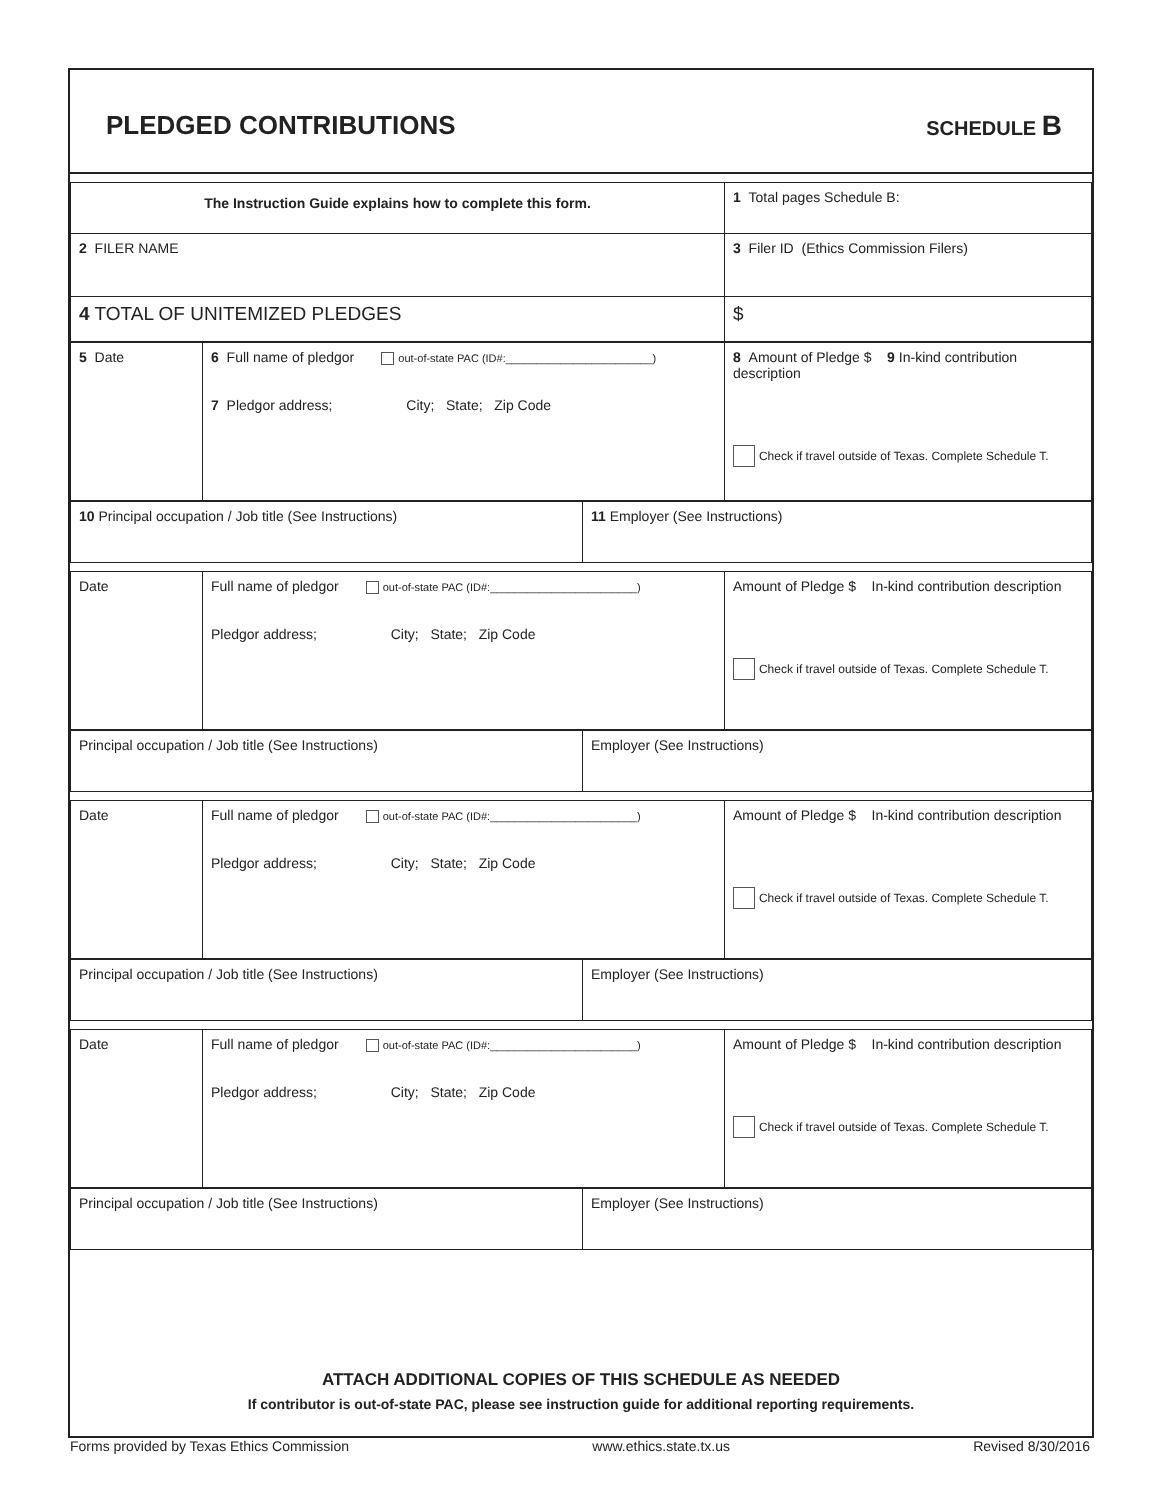PLEDGED CONTRIBUTIONS
SCHEDULE B
| The Instruction Guide explains how to complete this form. | 1 Total pages Schedule B: |
| 2 FILER NAME | 3 Filer ID (Ethics Commission Filers) |
| 4 TOTAL OF UNITEMIZED PLEDGES | $ |
| 5 Date | 6 Full name of pledgor out-of-state PAC (ID#:________________________) 7 Pledgor address; City; State; Zip Code | 8 Amount of Pledge $ 9 In-kind contribution description Check if travel outside of Texas. Complete Schedule T. |
| 10 Principal occupation / Job title (See Instructions) | 11 Employer (See Instructions) |
| Date | Full name of pledgor out-of-state PAC (ID#:________________________) Pledgor address; City; State; Zip Code | Amount of Pledge $ In-kind contribution description Check if travel outside of Texas. Complete Schedule T. |
| Principal occupation / Job title (See Instructions) | Employer (See Instructions) |
| Date | Full name of pledgor out-of-state PAC (ID#:________________________) Pledgor address; City; State; Zip Code | Amount of Pledge $ In-kind contribution description Check if travel outside of Texas. Complete Schedule T. |
| Principal occupation / Job title (See Instructions) | Employer (See Instructions) |
| Date | Full name of pledgor out-of-state PAC (ID#:________________________) Pledgor address; City; State; Zip Code | Amount of Pledge $ In-kind contribution description Check if travel outside of Texas. Complete Schedule T. |
| Principal occupation / Job title (See Instructions) | Employer (See Instructions) |
ATTACH ADDITIONAL COPIES OF THIS SCHEDULE AS NEEDED
If contributor is out-of-state PAC, please see instruction guide for additional reporting requirements.
Forms provided by Texas Ethics Commission www.ethics.state.tx.us Revised 8/30/2016